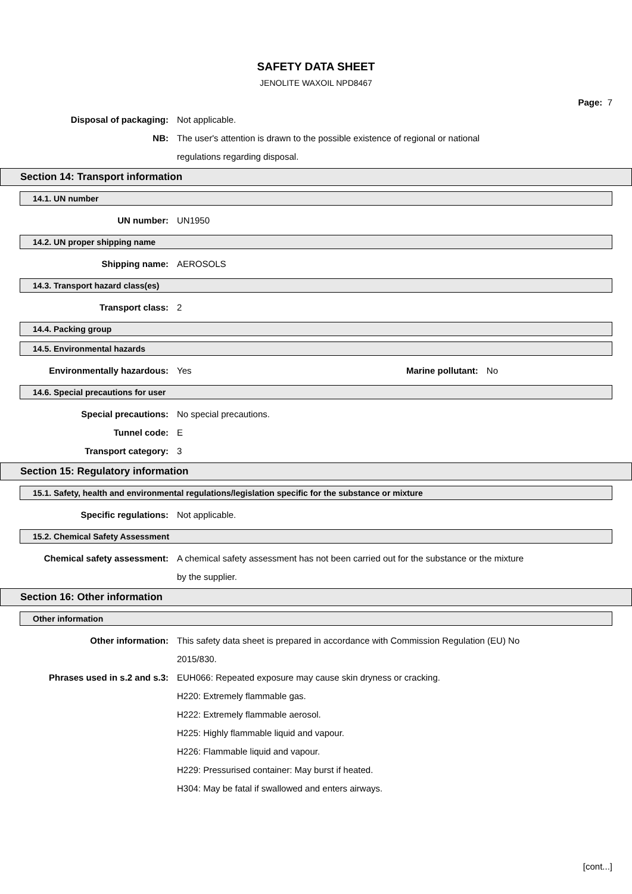SAFETY DATA SHEET
JENOLITE WAXOIL NPD8467
Page: 7
Disposal of packaging: Not applicable.
NB: The user's attention is drawn to the possible existence of regional or national
regulations regarding disposal.
Section 14: Transport information
14.1. UN number
UN number: UN1950
14.2. UN proper shipping name
Shipping name: AEROSOLS
14.3. Transport hazard class(es)
Transport class: 2
14.4. Packing group
14.5. Environmental hazards
Environmentally hazardous: Yes Marine pollutant: No
14.6. Special precautions for user
Special precautions: No special precautions.
Tunnel code: E
Transport category: 3
Section 15: Regulatory information
15.1. Safety, health and environmental regulations/legislation specific for the substance or mixture
Specific regulations: Not applicable.
15.2. Chemical Safety Assessment
Chemical safety assessment: A chemical safety assessment has not been carried out for the substance or the mixture
by the supplier.
Section 16: Other information
Other information
Other information: This safety data sheet is prepared in accordance with Commission Regulation (EU) No
2015/830.
Phrases used in s.2 and s.3: EUH066: Repeated exposure may cause skin dryness or cracking.
H220: Extremely flammable gas.
H222: Extremely flammable aerosol.
H225: Highly flammable liquid and vapour.
H226: Flammable liquid and vapour.
H229: Pressurised container: May burst if heated.
H304: May be fatal if swallowed and enters airways.
[cont...]